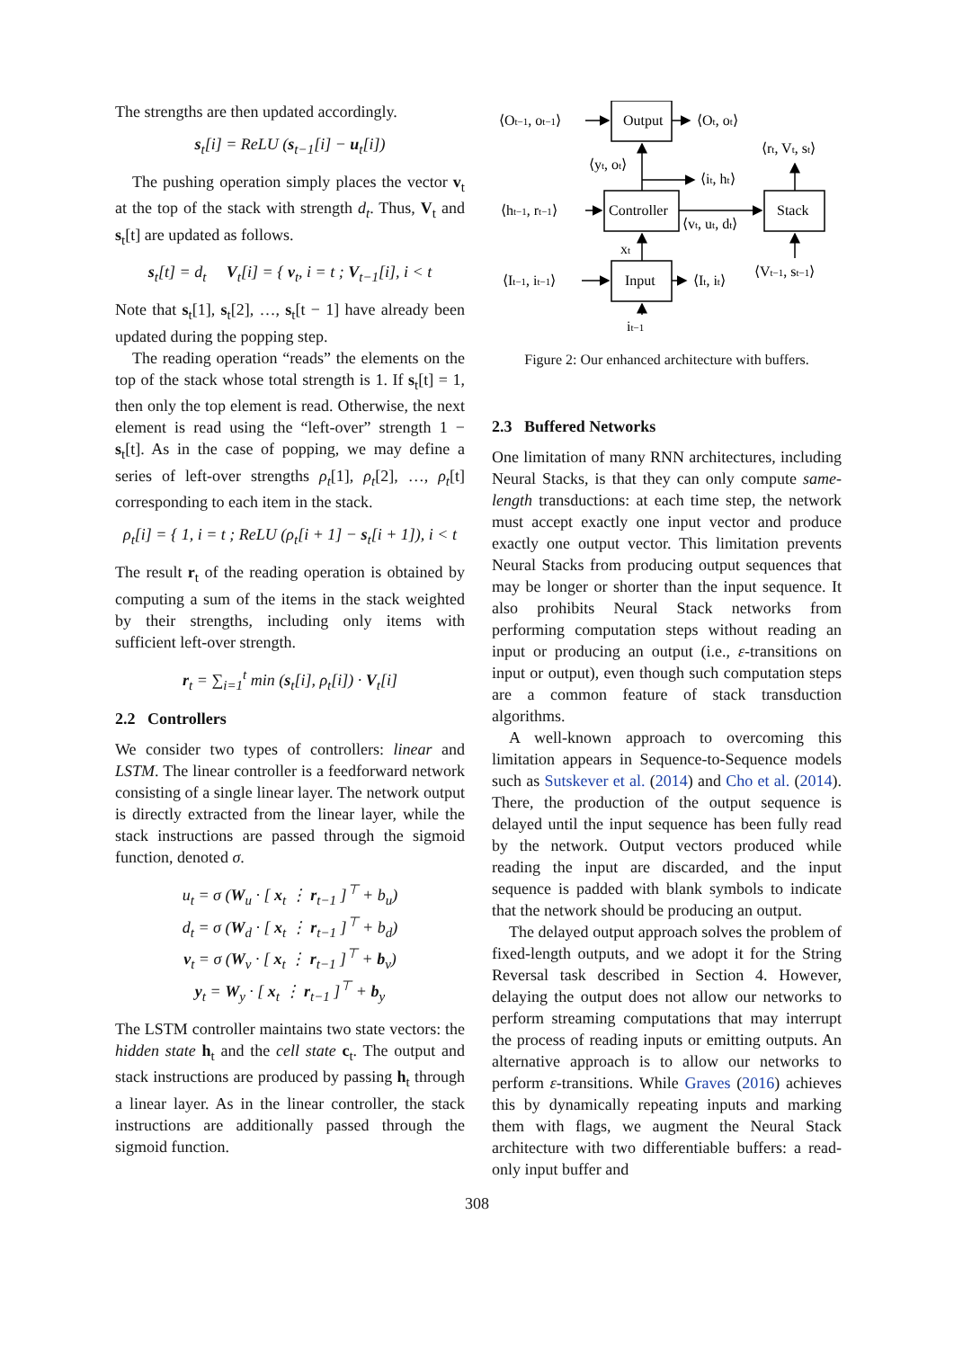The strengths are then updated accordingly.
s<sub>t</sub>[i] = ReLU (s<sub>t−1</sub>[i] − u<sub>t</sub>[i])
The pushing operation simply places the vector v<sub>t</sub> at the top of the stack with strength d<sub>t</sub>. Thus, V<sub>t</sub> and s<sub>t</sub>[t] are updated as follows.
s<sub>t</sub>[t] = d<sub>t</sub> V<sub>t</sub>[i] = { v<sub>t</sub>, i = t ; V<sub>t−1</sub>[i], i < t
Note that s<sub>t</sub>[1], s<sub>t</sub>[2], …, s<sub>t</sub>[t − 1] have already been updated during the popping step.
The reading operation “reads” the elements on the top of the stack whose total strength is 1. If s<sub>t</sub>[t] = 1, then only the top element is read. Otherwise, the next element is read using the “left-over” strength 1 − s<sub>t</sub>[t]. As in the case of popping, we may define a series of left-over strengths ρ<sub>t</sub>[1], ρ<sub>t</sub>[2], …, ρ<sub>t</sub>[t] corresponding to each item in the stack.
ρ<sub>t</sub>[i] = { 1, i = t ; ReLU (ρ<sub>t</sub>[i + 1] − s<sub>t</sub>[i + 1]), i < t
The result r<sub>t</sub> of the reading operation is obtained by computing a sum of the items in the stack weighted by their strengths, including only items with sufficient left-over strength.
r<sub>t</sub> = ∑<sub>i=1</sub><sup>t</sup> min (s<sub>t</sub>[i], ρ<sub>t</sub>[i]) · V<sub>t</sub>[i]
2.2 Controllers
We consider two types of controllers: linear and LSTM. The linear controller is a feedforward network consisting of a single linear layer. The network output is directly extracted from the linear layer, while the stack instructions are passed through the sigmoid function, denoted σ.
u<sub>t</sub> = σ (W<sub>u</sub> · [ x<sub>t</sub> ⋮ r<sub>t−1</sub> ]<sup>⊤</sup> + b<sub>u</sub>)
d<sub>t</sub> = σ (W<sub>d</sub> · [ x<sub>t</sub> ⋮ r<sub>t−1</sub> ]<sup>⊤</sup> + b<sub>d</sub>)
v<sub>t</sub> = σ (W<sub>v</sub> · [ x<sub>t</sub> ⋮ r<sub>t−1</sub> ]<sup>⊤</sup> + b<sub>v</sub>)
y<sub>t</sub> = W<sub>y</sub> · [ x<sub>t</sub> ⋮ r<sub>t−1</sub> ]<sup>⊤</sup> + b<sub>y</sub>
The LSTM controller maintains two state vectors: the hidden state h<sub>t</sub> and the cell state c<sub>t</sub>. The output and stack instructions are produced by passing h<sub>t</sub> through a linear layer. As in the linear controller, the stack instructions are additionally passed through the sigmoid function.
Output
⟨Ot−1, ot−1⟩
⟨Ot, ot⟩
⟨rt, Vt, st⟩
⟨yt, ot⟩
⟨it, ht⟩
Controller
Stack
⟨ht−1, rt−1⟩
⟨vt, ut, dt⟩
xt
⟨Vt−1, st−1⟩
Input
⟨It−1, it−1⟩
⟨It, it⟩
it−1
Figure 2: Our enhanced architecture with buffers.
2.3 Buffered Networks
One limitation of many RNN architectures, including Neural Stacks, is that they can only compute same-length transductions: at each time step, the network must accept exactly one input vector and produce exactly one output vector. This limitation prevents Neural Stacks from producing output sequences that may be longer or shorter than the input sequence. It also prohibits Neural Stack networks from performing computation steps without reading an input or producing an output (i.e., ε-transitions on input or output), even though such computation steps are a common feature of stack transduction algorithms.
A well-known approach to overcoming this limitation appears in Sequence-to-Sequence models such as Sutskever et al. (2014) and Cho et al. (2014). There, the production of the output sequence is delayed until the input sequence has been fully read by the network. Output vectors produced while reading the input are discarded, and the input sequence is padded with blank symbols to indicate that the network should be producing an output.
The delayed output approach solves the problem of fixed-length outputs, and we adopt it for the String Reversal task described in Section 4. However, delaying the output does not allow our networks to perform streaming computations that may interrupt the process of reading inputs or emitting outputs. An alternative approach is to allow our networks to perform ε-transitions. While Graves (2016) achieves this by dynamically repeating inputs and marking them with flags, we augment the Neural Stack architecture with two differentiable buffers: a read-only input buffer and
308